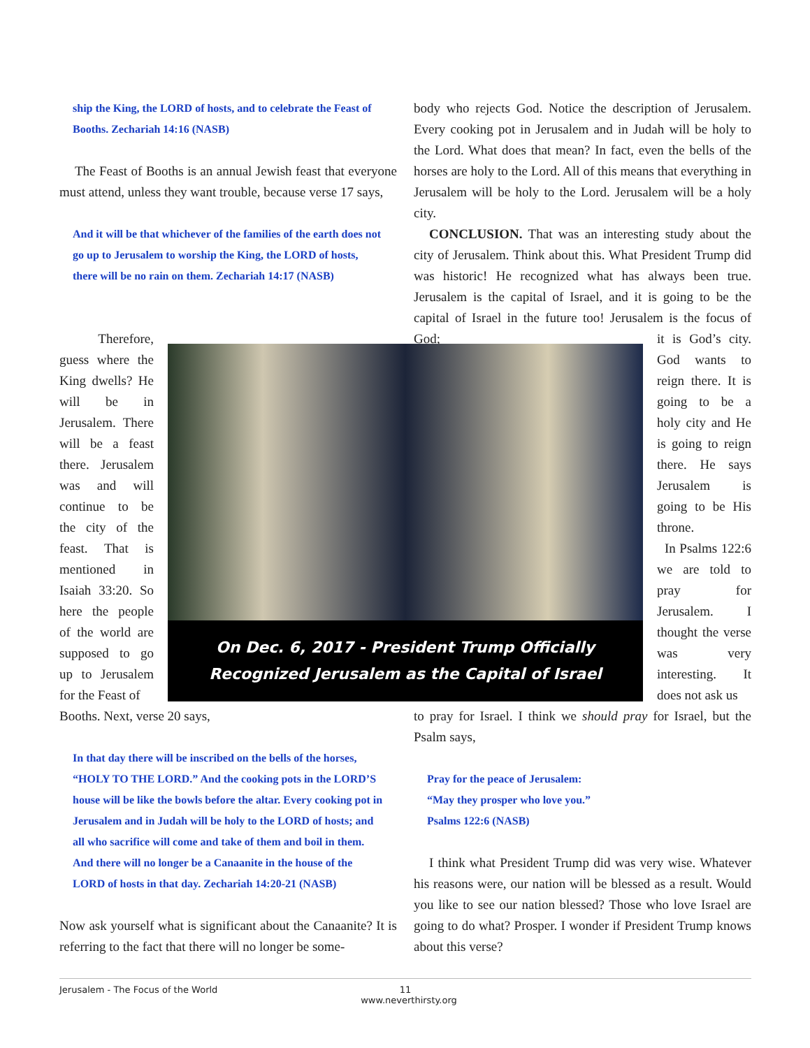ship the King, the LORD of hosts, and to celebrate the Feast of Booths. Zechariah 14:16 (NASB)
The Feast of Booths is an annual Jewish feast that everyone must attend, unless they want trouble, because verse 17 says,
And it will be that whichever of the families of the earth does not go up to Jerusalem to worship the King, the LORD of hosts, there will be no rain on them. Zechariah 14:17 (NASB)
body who rejects God. Notice the description of Jerusalem. Every cooking pot in Jerusalem and in Judah will be holy to the Lord. What does that mean? In fact, even the bells of the horses are holy to the Lord. All of this means that everything in Jerusalem will be holy to the Lord. Jerusalem will be a holy city.
CONCLUSION. That was an interesting study about the city of Jerusalem. Think about this. What President Trump did was historic! He recognized what has always been true. Jerusalem is the capital of Israel, and it is going to be the capital of Israel in the future too! Jerusalem is the focus of God;
Therefore, guess where the King dwells? He will be in Jerusalem. There will be a feast there. Jerusalem was and will continue to be the city of the feast. That is mentioned in Isaiah 33:20. So here the people of the world are supposed to go up to Jerusalem for the Feast of
On Dec. 6, 2017 - President Trump Officially
Recognized Jerusalem as the Capital of Israel
it is God’s city. God wants to reign there. It is going to be a holy city and He is going to reign there. He says Jerusalem is going to be His throne.
In Psalms 122:6 we are told to pray for Jerusalem. I thought the verse was very interesting. It does not ask us
Booths. Next, verse 20 says,
In that day there will be inscribed on the bells of the horses, “HOLY TO THE LORD.” And the cooking pots in the LORD’S house will be like the bowls before the altar. Every cooking pot in Jerusalem and in Judah will be holy to the LORD of hosts; and all who sacrifice will come and take of them and boil in them. And there will no longer be a Canaanite in the house of the LORD of hosts in that day. Zechariah 14:20-21 (NASB)
Now ask yourself what is significant about the Canaanite? It is referring to the fact that there will no longer be some-
to pray for Israel. I think we should pray for Israel, but the Psalm says,
Pray for the peace of Jerusalem:
“May they prosper who love you.”
Psalms 122:6 (NASB)
I think what President Trump did was very wise. Whatever his reasons were, our nation will be blessed as a result. Would you like to see our nation blessed? Those who love Israel are going to do what? Prosper. I wonder if President Trump knows about this verse?
Jerusalem - The Focus of the World 11
www.neverthirsty.org